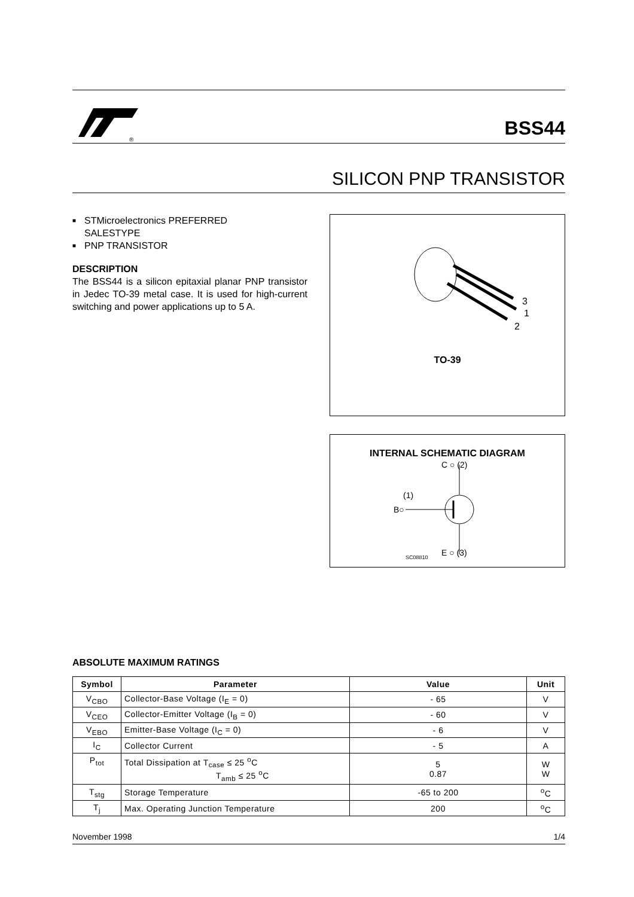®
BSS44
SILICON PNP TRANSISTOR
■ STMicroelectronics PREFERRED
SALESTYPE
■ PNP TRANSISTOR
DESCRIPTION
The BSS44 is a silicon epitaxial planar PNP transistor in Jedec TO-39 metal case. It is used for high-current switching and power applications up to 5 A.
3
1
2
TO-39
INTERNAL SCHEMATIC DIAGRAM
C ○ (2)
B○
(1)
E ○ (3)
SC08810
ABSOLUTE MAXIMUM RATINGS
| Symbol | Parameter | Value | Unit |
| --- | --- | --- | --- |
| V<sub>CBO</sub> | Collector-Base Voltage (I<sub>E</sub> = 0) | - 65 | V |
| V<sub>CEO</sub> | Collector-Emitter Voltage (I<sub>B</sub> = 0) | - 60 | V |
| V<sub>EBO</sub> | Emitter-Base Voltage (I<sub>C</sub> = 0) | - 6 | V |
| I<sub>C</sub> | Collector Current | - 5 | A |
| P<sub>tot</sub> | Total Dissipation at T<sub>case</sub> ≤ 25 <sup>o</sup>C T<sub>amb</sub> ≤ 25 <sup>o</sup>C | 5 0.87 | W W |
| T<sub>stg</sub> | Storage Temperature | -65 to 200 | <sup>o</sup> C |
| T<sub>j</sub> | Max. Operating Junction Temperature | 200 | <sup>o</sup> C |
November 1998 1/4